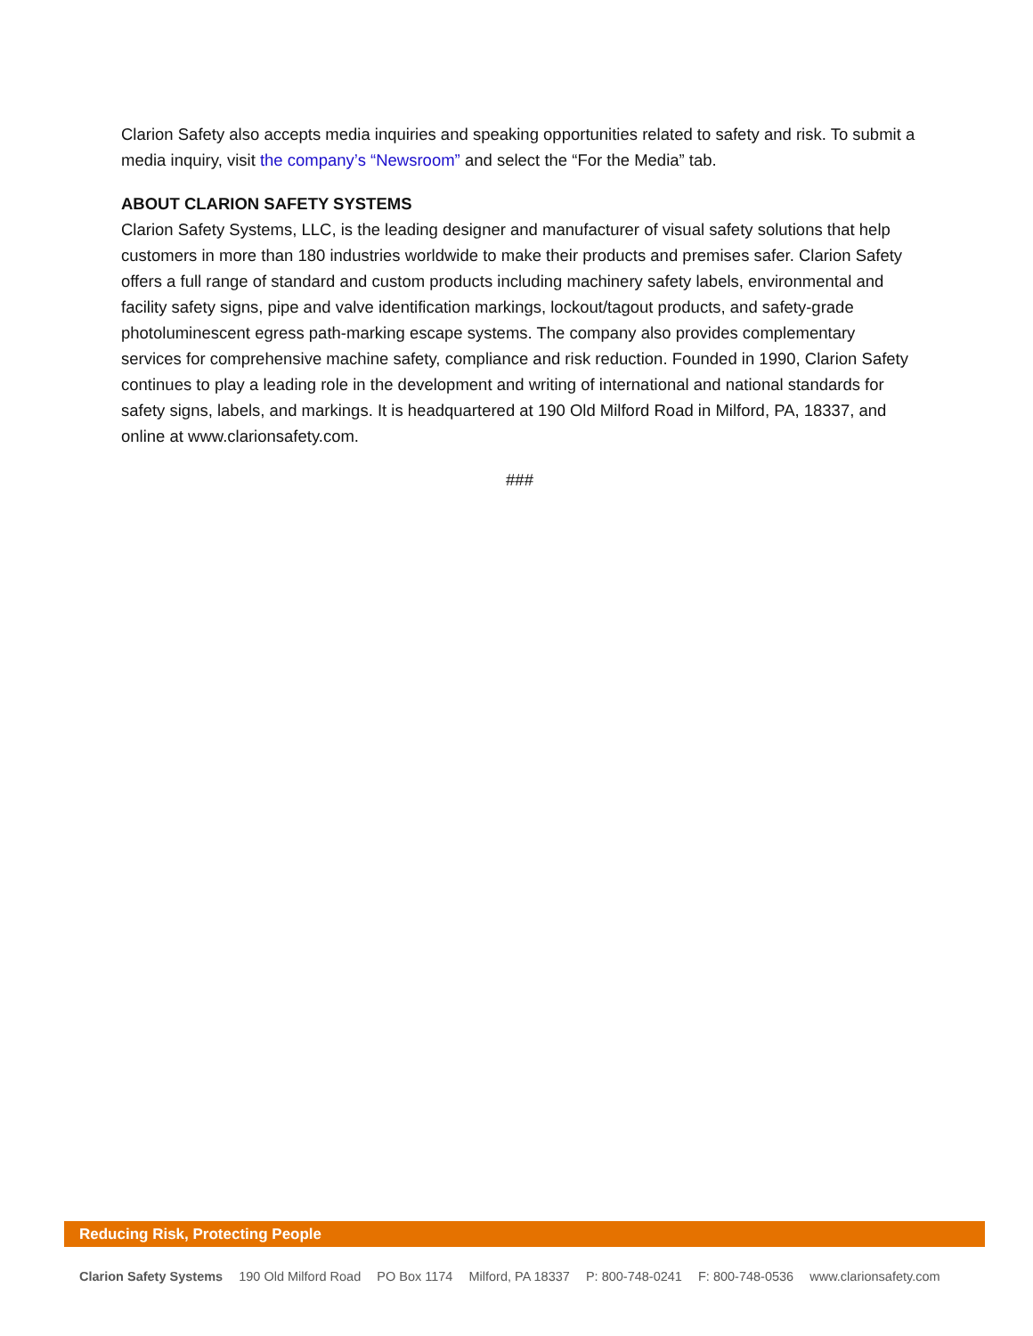Clarion Safety also accepts media inquiries and speaking opportunities related to safety and risk. To submit a media inquiry, visit the company’s “Newsroom” and select the “For the Media” tab.
ABOUT CLARION SAFETY SYSTEMS
Clarion Safety Systems, LLC, is the leading designer and manufacturer of visual safety solutions that help customers in more than 180 industries worldwide to make their products and premises safer. Clarion Safety offers a full range of standard and custom products including machinery safety labels, environmental and facility safety signs, pipe and valve identification markings, lockout/tagout products, and safety-grade photoluminescent egress path-marking escape systems. The company also provides complementary services for comprehensive machine safety, compliance and risk reduction. Founded in 1990, Clarion Safety continues to play a leading role in the development and writing of international and national standards for safety signs, labels, and markings. It is headquartered at 190 Old Milford Road in Milford, PA, 18337, and online at www.clarionsafety.com.
###
Reducing Risk, Protecting People
Clarion Safety Systems 190 Old Milford Road PO Box 1174 Milford, PA 18337 P: 800-748-0241 F: 800-748-0536 www.clarionsafety.com